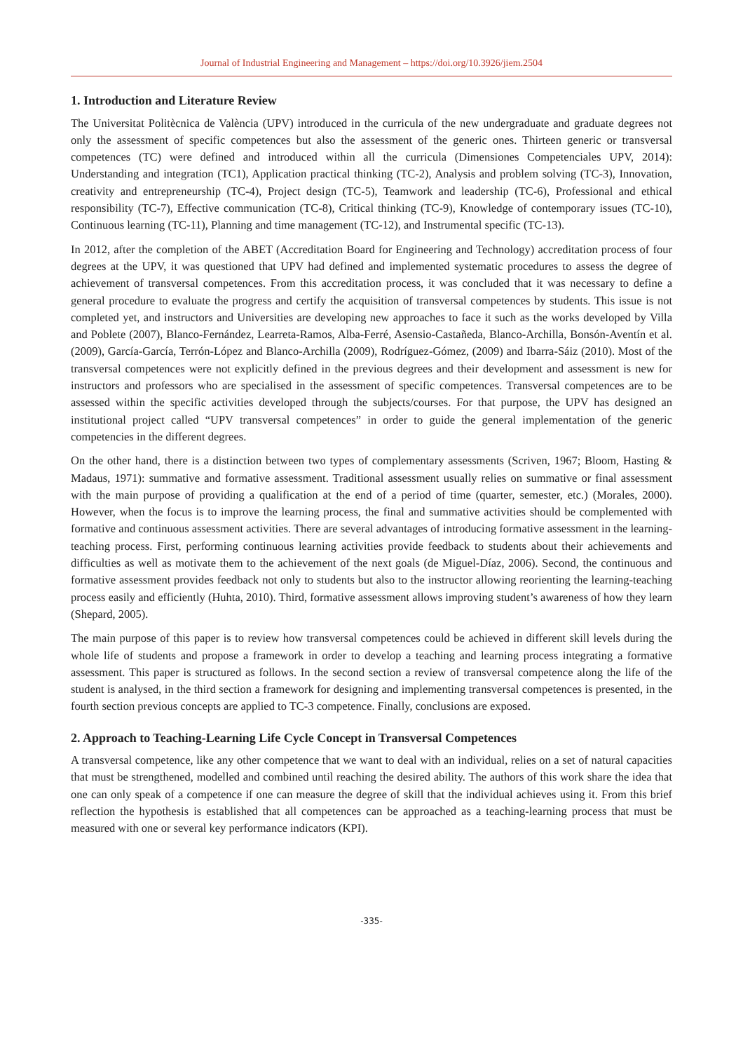Journal of Industrial Engineering and Management – https://doi.org/10.3926/jiem.2504
1. Introduction and Literature Review
The Universitat Politècnica de València (UPV) introduced in the curricula of the new undergraduate and graduate degrees not only the assessment of specific competences but also the assessment of the generic ones. Thirteen generic or transversal competences (TC) were defined and introduced within all the curricula (Dimensiones Competenciales UPV, 2014): Understanding and integration (TC1), Application practical thinking (TC-2), Analysis and problem solving (TC-3), Innovation, creativity and entrepreneurship (TC-4), Project design (TC-5), Teamwork and leadership (TC-6), Professional and ethical responsibility (TC-7), Effective communication (TC-8), Critical thinking (TC-9), Knowledge of contemporary issues (TC-10), Continuous learning (TC-11), Planning and time management (TC-12), and Instrumental specific (TC-13).
In 2012, after the completion of the ABET (Accreditation Board for Engineering and Technology) accreditation process of four degrees at the UPV, it was questioned that UPV had defined and implemented systematic procedures to assess the degree of achievement of transversal competences. From this accreditation process, it was concluded that it was necessary to define a general procedure to evaluate the progress and certify the acquisition of transversal competences by students. This issue is not completed yet, and instructors and Universities are developing new approaches to face it such as the works developed by Villa and Poblete (2007), Blanco-Fernández, Learreta-Ramos, Alba-Ferré, Asensio-Castañeda, Blanco-Archilla, Bonsón-Aventín et al. (2009), García-García, Terrón-López and Blanco-Archilla (2009), Rodríguez-Gómez, (2009) and Ibarra-Sáiz (2010). Most of the transversal competences were not explicitly defined in the previous degrees and their development and assessment is new for instructors and professors who are specialised in the assessment of specific competences. Transversal competences are to be assessed within the specific activities developed through the subjects/courses. For that purpose, the UPV has designed an institutional project called “UPV transversal competences” in order to guide the general implementation of the generic competencies in the different degrees.
On the other hand, there is a distinction between two types of complementary assessments (Scriven, 1967; Bloom, Hasting & Madaus, 1971): summative and formative assessment. Traditional assessment usually relies on summative or final assessment with the main purpose of providing a qualification at the end of a period of time (quarter, semester, etc.) (Morales, 2000). However, when the focus is to improve the learning process, the final and summative activities should be complemented with formative and continuous assessment activities. There are several advantages of introducing formative assessment in the learning-teaching process. First, performing continuous learning activities provide feedback to students about their achievements and difficulties as well as motivate them to the achievement of the next goals (de Miguel-Díaz, 2006). Second, the continuous and formative assessment provides feedback not only to students but also to the instructor allowing reorienting the learning-teaching process easily and efficiently (Huhta, 2010). Third, formative assessment allows improving student’s awareness of how they learn (Shepard, 2005).
The main purpose of this paper is to review how transversal competences could be achieved in different skill levels during the whole life of students and propose a framework in order to develop a teaching and learning process integrating a formative assessment. This paper is structured as follows. In the second section a review of transversal competence along the life of the student is analysed, in the third section a framework for designing and implementing transversal competences is presented, in the fourth section previous concepts are applied to TC-3 competence. Finally, conclusions are exposed.
2. Approach to Teaching-Learning Life Cycle Concept in Transversal Competences
A transversal competence, like any other competence that we want to deal with an individual, relies on a set of natural capacities that must be strengthened, modelled and combined until reaching the desired ability. The authors of this work share the idea that one can only speak of a competence if one can measure the degree of skill that the individual achieves using it. From this brief reflection the hypothesis is established that all competences can be approached as a teaching-learning process that must be measured with one or several key performance indicators (KPI).
-335-